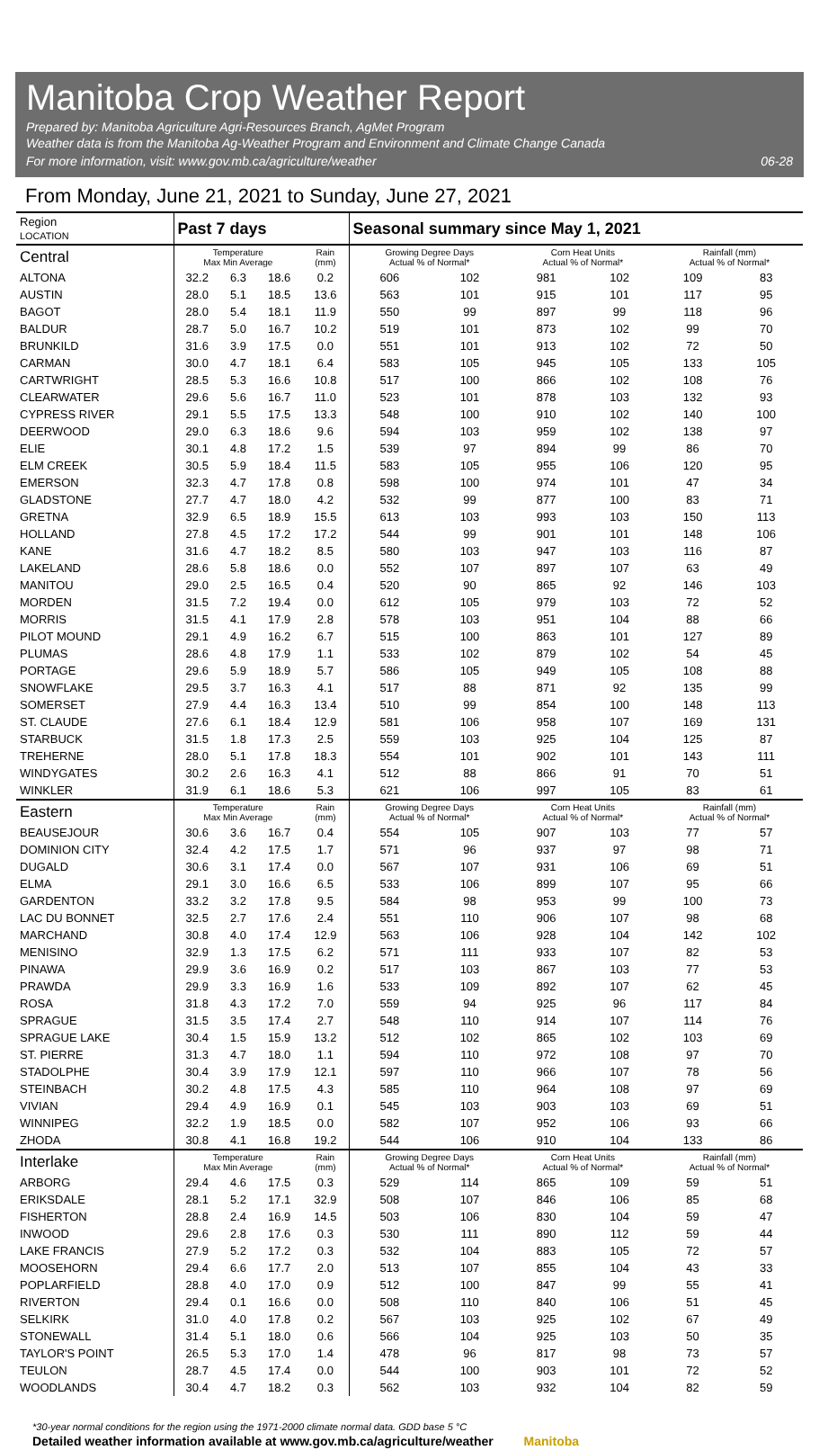Manitoba Crop Weather Report
Prepared by: Manitoba Agriculture Agri-Resources Branch, AgMet Program
Weather data is from the Manitoba Ag-Weather Program and Environment and Climate Change Canada
For more information, visit: www.gov.mb.ca/agriculture/weather
06-28
From Monday, June 21, 2021 to Sunday, June 27, 2021
| Region LOCATION | Past 7 days | | | | Seasonal summary since May 1, 2021 | | | | | |
| Central | Temperature Max Min Average | | | Rain (mm) | Growing Degree Days Actual % of Normal* | | Corn Heat Units Actual % of Normal* | | Rainfall (mm) Actual % of Normal* | |
| ALTONA | 32.2 | 6.3 | 18.6 | 0.2 | 606 | 102 | 981 | 102 | 109 | 83 |
| AUSTIN | 28.0 | 5.1 | 18.5 | 13.6 | 563 | 101 | 915 | 101 | 117 | 95 |
| BAGOT | 28.0 | 5.4 | 18.1 | 11.9 | 550 | 99 | 897 | 99 | 118 | 96 |
| BALDUR | 28.7 | 5.0 | 16.7 | 10.2 | 519 | 101 | 873 | 102 | 99 | 70 |
| BRUNKILD | 31.6 | 3.9 | 17.5 | 0.0 | 551 | 101 | 913 | 102 | 72 | 50 |
| CARMAN | 30.0 | 4.7 | 18.1 | 6.4 | 583 | 105 | 945 | 105 | 133 | 105 |
| CARTWRIGHT | 28.5 | 5.3 | 16.6 | 10.8 | 517 | 100 | 866 | 102 | 108 | 76 |
| CLEARWATER | 29.6 | 5.6 | 16.7 | 11.0 | 523 | 101 | 878 | 103 | 132 | 93 |
| CYPRESS RIVER | 29.1 | 5.5 | 17.5 | 13.3 | 548 | 100 | 910 | 102 | 140 | 100 |
| DEERWOOD | 29.0 | 6.3 | 18.6 | 9.6 | 594 | 103 | 959 | 102 | 138 | 97 |
| ELIE | 30.1 | 4.8 | 17.2 | 1.5 | 539 | 97 | 894 | 99 | 86 | 70 |
| ELM CREEK | 30.5 | 5.9 | 18.4 | 11.5 | 583 | 105 | 955 | 106 | 120 | 95 |
| EMERSON | 32.3 | 4.7 | 17.8 | 0.8 | 598 | 100 | 974 | 101 | 47 | 34 |
| GLADSTONE | 27.7 | 4.7 | 18.0 | 4.2 | 532 | 99 | 877 | 100 | 83 | 71 |
| GRETNA | 32.9 | 6.5 | 18.9 | 15.5 | 613 | 103 | 993 | 103 | 150 | 113 |
| HOLLAND | 27.8 | 4.5 | 17.2 | 17.2 | 544 | 99 | 901 | 101 | 148 | 106 |
| KANE | 31.6 | 4.7 | 18.2 | 8.5 | 580 | 103 | 947 | 103 | 116 | 87 |
| LAKELAND | 28.6 | 5.8 | 18.6 | 0.0 | 552 | 107 | 897 | 107 | 63 | 49 |
| MANITOU | 29.0 | 2.5 | 16.5 | 0.4 | 520 | 90 | 865 | 92 | 146 | 103 |
| MORDEN | 31.5 | 7.2 | 19.4 | 0.0 | 612 | 105 | 979 | 103 | 72 | 52 |
| MORRIS | 31.5 | 4.1 | 17.9 | 2.8 | 578 | 103 | 951 | 104 | 88 | 66 |
| PILOT MOUND | 29.1 | 4.9 | 16.2 | 6.7 | 515 | 100 | 863 | 101 | 127 | 89 |
| PLUMAS | 28.6 | 4.8 | 17.9 | 1.1 | 533 | 102 | 879 | 102 | 54 | 45 |
| PORTAGE | 29.6 | 5.9 | 18.9 | 5.7 | 586 | 105 | 949 | 105 | 108 | 88 |
| SNOWFLAKE | 29.5 | 3.7 | 16.3 | 4.1 | 517 | 88 | 871 | 92 | 135 | 99 |
| SOMERSET | 27.9 | 4.4 | 16.3 | 13.4 | 510 | 99 | 854 | 100 | 148 | 113 |
| ST. CLAUDE | 27.6 | 6.1 | 18.4 | 12.9 | 581 | 106 | 958 | 107 | 169 | 131 |
| STARBUCK | 31.5 | 1.8 | 17.3 | 2.5 | 559 | 103 | 925 | 104 | 125 | 87 |
| TREHERNE | 28.0 | 5.1 | 17.8 | 18.3 | 554 | 101 | 902 | 101 | 143 | 111 |
| WINDYGATES | 30.2 | 2.6 | 16.3 | 4.1 | 512 | 88 | 866 | 91 | 70 | 51 |
| WINKLER | 31.9 | 6.1 | 18.6 | 5.3 | 621 | 106 | 997 | 105 | 83 | 61 |
| Eastern | Temperature Max Min Average | | | Rain (mm) | Growing Degree Days Actual % of Normal* | | Corn Heat Units Actual % of Normal* | | Rainfall (mm) Actual % of Normal* | |
| BEAUSEJOUR | 30.6 | 3.6 | 16.7 | 0.4 | 554 | 105 | 907 | 103 | 77 | 57 |
| DOMINION CITY | 32.4 | 4.2 | 17.5 | 1.7 | 571 | 96 | 937 | 97 | 98 | 71 |
| DUGALD | 30.6 | 3.1 | 17.4 | 0.0 | 567 | 107 | 931 | 106 | 69 | 51 |
| ELMA | 29.1 | 3.0 | 16.6 | 6.5 | 533 | 106 | 899 | 107 | 95 | 66 |
| GARDENTON | 33.2 | 3.2 | 17.8 | 9.5 | 584 | 98 | 953 | 99 | 100 | 73 |
| LAC DU BONNET | 32.5 | 2.7 | 17.6 | 2.4 | 551 | 110 | 906 | 107 | 98 | 68 |
| MARCHAND | 30.8 | 4.0 | 17.4 | 12.9 | 563 | 106 | 928 | 104 | 142 | 102 |
| MENISINO | 32.9 | 1.3 | 17.5 | 6.2 | 571 | 111 | 933 | 107 | 82 | 53 |
| PINAWA | 29.9 | 3.6 | 16.9 | 0.2 | 517 | 103 | 867 | 103 | 77 | 53 |
| PRAWDA | 29.9 | 3.3 | 16.9 | 1.6 | 533 | 109 | 892 | 107 | 62 | 45 |
| ROSA | 31.8 | 4.3 | 17.2 | 7.0 | 559 | 94 | 925 | 96 | 117 | 84 |
| SPRAGUE | 31.5 | 3.5 | 17.4 | 2.7 | 548 | 110 | 914 | 107 | 114 | 76 |
| SPRAGUE LAKE | 30.4 | 1.5 | 15.9 | 13.2 | 512 | 102 | 865 | 102 | 103 | 69 |
| ST. PIERRE | 31.3 | 4.7 | 18.0 | 1.1 | 594 | 110 | 972 | 108 | 97 | 70 |
| STADOLPHE | 30.4 | 3.9 | 17.9 | 12.1 | 597 | 110 | 966 | 107 | 78 | 56 |
| STEINBACH | 30.2 | 4.8 | 17.5 | 4.3 | 585 | 110 | 964 | 108 | 97 | 69 |
| VIVIAN | 29.4 | 4.9 | 16.9 | 0.1 | 545 | 103 | 903 | 103 | 69 | 51 |
| WINNIPEG | 32.2 | 1.9 | 18.5 | 0.0 | 582 | 107 | 952 | 106 | 93 | 66 |
| ZHODA | 30.8 | 4.1 | 16.8 | 19.2 | 544 | 106 | 910 | 104 | 133 | 86 |
| Interlake | Temperature Max Min Average | | | Rain (mm) | Growing Degree Days Actual % of Normal* | | Corn Heat Units Actual % of Normal* | | Rainfall (mm) Actual % of Normal* | |
| ARBORG | 29.4 | 4.6 | 17.5 | 0.3 | 529 | 114 | 865 | 109 | 59 | 51 |
| ERIKSDALE | 28.1 | 5.2 | 17.1 | 32.9 | 508 | 107 | 846 | 106 | 85 | 68 |
| FISHERTON | 28.8 | 2.4 | 16.9 | 14.5 | 503 | 106 | 830 | 104 | 59 | 47 |
| INWOOD | 29.6 | 2.8 | 17.6 | 0.3 | 530 | 111 | 890 | 112 | 59 | 44 |
| LAKE FRANCIS | 27.9 | 5.2 | 17.2 | 0.3 | 532 | 104 | 883 | 105 | 72 | 57 |
| MOOSEHORN | 29.4 | 6.6 | 17.7 | 2.0 | 513 | 107 | 855 | 104 | 43 | 33 |
| POPLARFIELD | 28.8 | 4.0 | 17.0 | 0.9 | 512 | 100 | 847 | 99 | 55 | 41 |
| RIVERTON | 29.4 | 0.1 | 16.6 | 0.0 | 508 | 110 | 840 | 106 | 51 | 45 |
| SELKIRK | 31.0 | 4.0 | 17.8 | 0.2 | 567 | 103 | 925 | 102 | 67 | 49 |
| STONEWALL | 31.4 | 5.1 | 18.0 | 0.6 | 566 | 104 | 925 | 103 | 50 | 35 |
| TAYLOR'S POINT | 26.5 | 5.3 | 17.0 | 1.4 | 478 | 96 | 817 | 98 | 73 | 57 |
| TEULON | 28.7 | 4.5 | 17.4 | 0.0 | 544 | 100 | 903 | 101 | 72 | 52 |
| WOODLANDS | 30.4 | 4.7 | 18.2 | 0.3 | 562 | 103 | 932 | 104 | 82 | 59 |
*30-year normal conditions for the region using the 1971-2000 climate normal data. GDD base 5 °C
Detailed weather information available at www.gov.mb.ca/agriculture/weather Manitoba